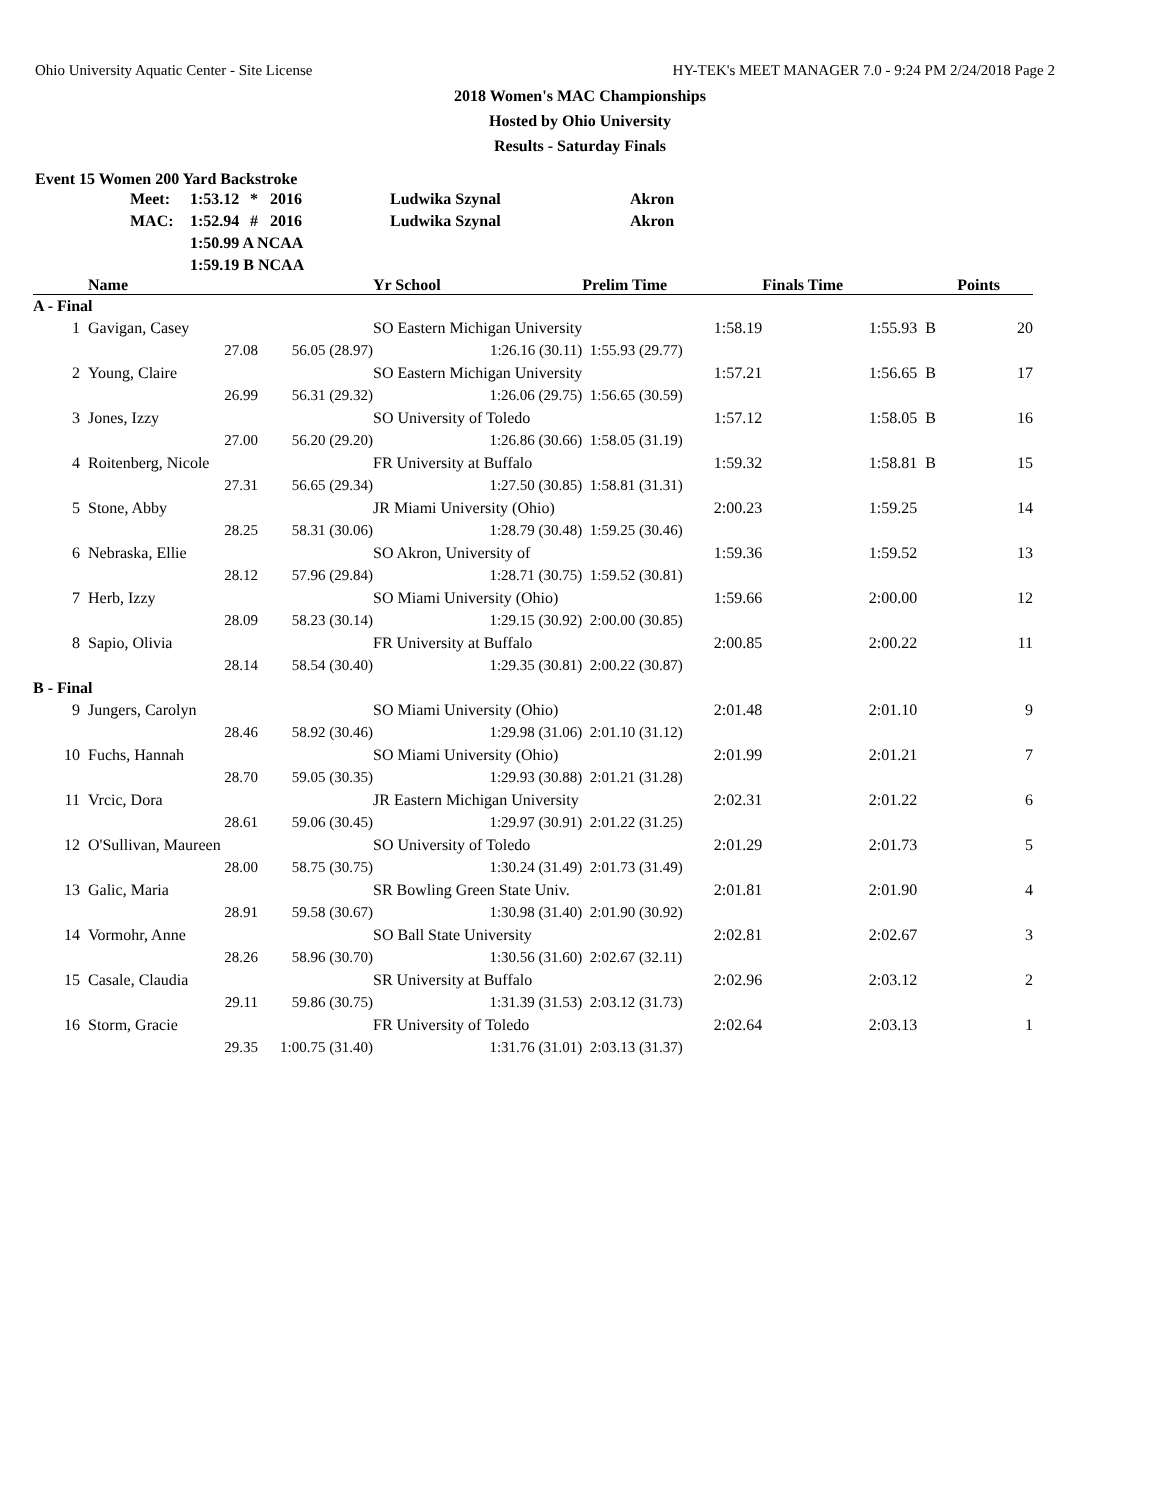Ohio University Aquatic Center - Site License HY-TEK's MEET MANAGER 7.0 - 9:24 PM 2/24/2018 Page 2
2018 Women's MAC Championships
Hosted by Ohio University
Results - Saturday Finals
Event 15 Women 200 Yard Backstroke
| Meet: | 1:53.12 | * | 2016 | Ludwika Szynal | Akron |
| MAC: | 1:52.94 | # | 2016 | Ludwika Szynal | Akron |
| | 1:50.99 A NCAA | | | | |
| | 1:59.19 B NCAA | | | | |
| | Name | | Yr School | Prelim Time | Finals Time | | Points |
| --- | --- | --- | --- | --- | --- | --- | --- |
| A - Final | | | | | | | |
| 1 | Gavigan, Casey | | SO Eastern Michigan University | 1:58.19 | 1:55.93 | B | 20 |
| | 27.08 | 56.05 (28.97) | 1:26.16 (30.11) | 1:55.93 (29.77) | | | |
| 2 | Young, Claire | | SO Eastern Michigan University | 1:57.21 | 1:56.65 | B | 17 |
| | 26.99 | 56.31 (29.32) | 1:26.06 (29.75) | 1:56.65 (30.59) | | | |
| 3 | Jones, Izzy | | SO University of Toledo | 1:57.12 | 1:58.05 | B | 16 |
| | 27.00 | 56.20 (29.20) | 1:26.86 (30.66) | 1:58.05 (31.19) | | | |
| 4 | Roitenberg, Nicole | | FR University at Buffalo | 1:59.32 | 1:58.81 | B | 15 |
| | 27.31 | 56.65 (29.34) | 1:27.50 (30.85) | 1:58.81 (31.31) | | | |
| 5 | Stone, Abby | | JR Miami University (Ohio) | 2:00.23 | 1:59.25 | | 14 |
| | 28.25 | 58.31 (30.06) | 1:28.79 (30.48) | 1:59.25 (30.46) | | | |
| 6 | Nebraska, Ellie | | SO Akron, University of | 1:59.36 | 1:59.52 | | 13 |
| | 28.12 | 57.96 (29.84) | 1:28.71 (30.75) | 1:59.52 (30.81) | | | |
| 7 | Herb, Izzy | | SO Miami University (Ohio) | 1:59.66 | 2:00.00 | | 12 |
| | 28.09 | 58.23 (30.14) | 1:29.15 (30.92) | 2:00.00 (30.85) | | | |
| 8 | Sapio, Olivia | | FR University at Buffalo | 2:00.85 | 2:00.22 | | 11 |
| | 28.14 | 58.54 (30.40) | 1:29.35 (30.81) | 2:00.22 (30.87) | | | |
| B - Final | | | | | | | |
| 9 | Jungers, Carolyn | | SO Miami University (Ohio) | 2:01.48 | 2:01.10 | | 9 |
| | 28.46 | 58.92 (30.46) | 1:29.98 (31.06) | 2:01.10 (31.12) | | | |
| 10 | Fuchs, Hannah | | SO Miami University (Ohio) | 2:01.99 | 2:01.21 | | 7 |
| | 28.70 | 59.05 (30.35) | 1:29.93 (30.88) | 2:01.21 (31.28) | | | |
| 11 | Vrcic, Dora | | JR Eastern Michigan University | 2:02.31 | 2:01.22 | | 6 |
| | 28.61 | 59.06 (30.45) | 1:29.97 (30.91) | 2:01.22 (31.25) | | | |
| 12 | O'Sullivan, Maureen | | SO University of Toledo | 2:01.29 | 2:01.73 | | 5 |
| | 28.00 | 58.75 (30.75) | 1:30.24 (31.49) | 2:01.73 (31.49) | | | |
| 13 | Galic, Maria | | SR Bowling Green State Univ. | 2:01.81 | 2:01.90 | | 4 |
| | 28.91 | 59.58 (30.67) | 1:30.98 (31.40) | 2:01.90 (30.92) | | | |
| 14 | Vormohr, Anne | | SO Ball State University | 2:02.81 | 2:02.67 | | 3 |
| | 28.26 | 58.96 (30.70) | 1:30.56 (31.60) | 2:02.67 (32.11) | | | |
| 15 | Casale, Claudia | | SR University at Buffalo | 2:02.96 | 2:03.12 | | 2 |
| | 29.11 | 59.86 (30.75) | 1:31.39 (31.53) | 2:03.12 (31.73) | | | |
| 16 | Storm, Gracie | | FR University of Toledo | 2:02.64 | 2:03.13 | | 1 |
| | 29.35 | 1:00.75 (31.40) | 1:31.76 (31.01) | 2:03.13 (31.37) | | | |